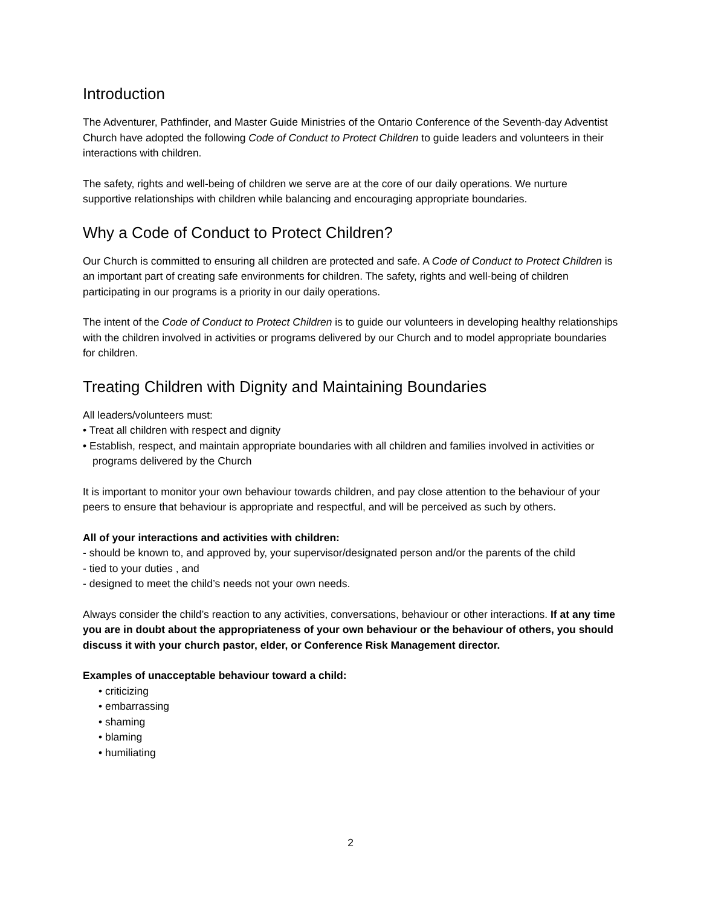Introduction
The Adventurer, Pathfinder, and Master Guide Ministries of the Ontario Conference of the Seventh-day Adventist Church have adopted the following Code of Conduct to Protect Children to guide leaders and volunteers in their interactions with children.
The safety, rights and well-being of children we serve are at the core of our daily operations. We nurture supportive relationships with children while balancing and encouraging appropriate boundaries.
Why a Code of Conduct to Protect Children?
Our Church is committed to ensuring all children are protected and safe. A Code of Conduct to Protect Children is an important part of creating safe environments for children. The safety, rights and well-being of children participating in our programs is a priority in our daily operations.
The intent of the Code of Conduct to Protect Children is to guide our volunteers in developing healthy relationships with the children involved in activities or programs delivered by our Church and to model appropriate boundaries for children.
Treating Children with Dignity and Maintaining Boundaries
All leaders/volunteers must:
• Treat all children with respect and dignity
• Establish, respect, and maintain appropriate boundaries with all children and families involved in activities or programs delivered by the Church
It is important to monitor your own behaviour towards children, and pay close attention to the behaviour of your peers to ensure that behaviour is appropriate and respectful, and will be perceived as such by others.
All of your interactions and activities with children:
- should be known to, and approved by, your supervisor/designated person and/or the parents of the child
- tied to your duties , and
- designed to meet the child’s needs not your own needs.
Always consider the child’s reaction to any activities, conversations, behaviour or other interactions. If at any time you are in doubt about the appropriateness of your own behaviour or the behaviour of others, you should discuss it with your church pastor, elder, or Conference Risk Management director.
Examples of unacceptable behaviour toward a child:
• criticizing
• embarrassing
• shaming
• blaming
• humiliating
2